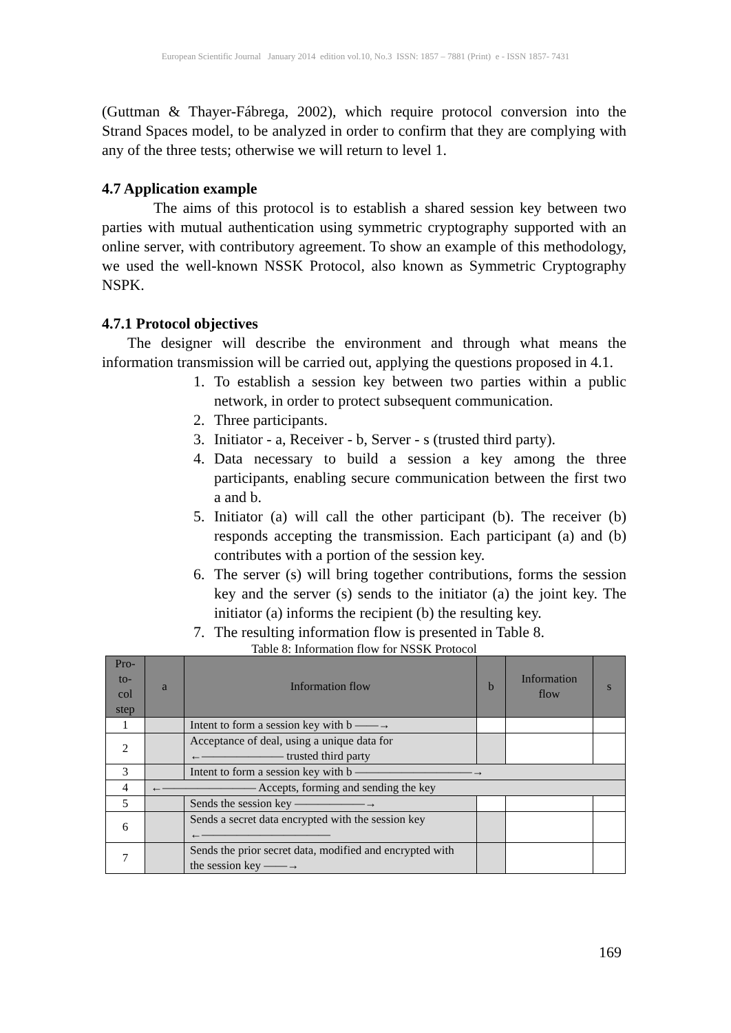European Scientific Journal January 2014 edition vol.10, No.3 ISSN: 1857 – 7881 (Print) e - ISSN 1857- 7431
(Guttman & Thayer-Fábrega, 2002), which require protocol conversion into the Strand Spaces model, to be analyzed in order to confirm that they are complying with any of the three tests; otherwise we will return to level 1.
4.7 Application example
The aims of this protocol is to establish a shared session key between two parties with mutual authentication using symmetric cryptography supported with an online server, with contributory agreement. To show an example of this methodology, we used the well-known NSSK Protocol, also known as Symmetric Cryptography NSPK.
4.7.1 Protocol objectives
The designer will describe the environment and through what means the information transmission will be carried out, applying the questions proposed in 4.1.
1. To establish a session key between two parties within a public network, in order to protect subsequent communication.
2. Three participants.
3. Initiator - a, Receiver - b, Server - s (trusted third party).
4. Data necessary to build a session a key among the three participants, enabling secure communication between the first two a and b.
5. Initiator (a) will call the other participant (b). The receiver (b) responds accepting the transmission. Each participant (a) and (b) contributes with a portion of the session key.
6. The server (s) will bring together contributions, forms the session key and the server (s) sends to the initiator (a) the joint key. The initiator (a) informs the recipient (b) the resulting key.
7. The resulting information flow is presented in Table 8.
Table 8: Information flow for NSSK Protocol
| Pro- to- col step | a | Information flow | b | Information flow | s |
| --- | --- | --- | --- | --- | --- |
| 1 | | Intent to form a session key with b ——→ | | | |
| 2 | | Acceptance of deal, using a unique data for ←——————— trusted third party | | | |
| 3 | | Intent to form a session key with b ——————————→ | | | |
| 4 | ←———————— Accepts, forming and sending the key | | | | |
| 5 | | Sends the session key ——————→ | | | |
| 6 | | Sends a secret data encrypted with the session key ←——————————— | | | |
| 7 | | Sends the prior secret data, modified and encrypted with the session key ——→ | | | |
169